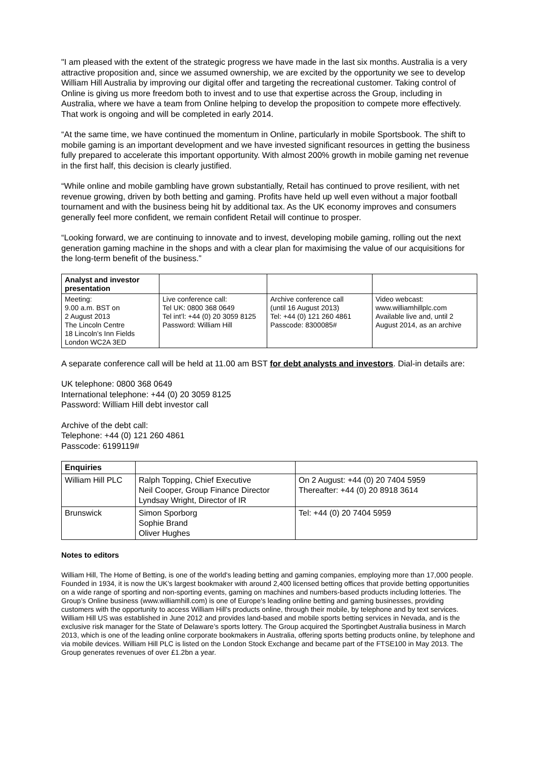"I am pleased with the extent of the strategic progress we have made in the last six months. Australia is a very attractive proposition and, since we assumed ownership, we are excited by the opportunity we see to develop William Hill Australia by improving our digital offer and targeting the recreational customer. Taking control of Online is giving us more freedom both to invest and to use that expertise across the Group, including in Australia, where we have a team from Online helping to develop the proposition to compete more effectively. That work is ongoing and will be completed in early 2014.
“At the same time, we have continued the momentum in Online, particularly in mobile Sportsbook. The shift to mobile gaming is an important development and we have invested significant resources in getting the business fully prepared to accelerate this important opportunity. With almost 200% growth in mobile gaming net revenue in the first half, this decision is clearly justified.
“While online and mobile gambling have grown substantially, Retail has continued to prove resilient, with net revenue growing, driven by both betting and gaming. Profits have held up well even without a major football tournament and with the business being hit by additional tax. As the UK economy improves and consumers generally feel more confident, we remain confident Retail will continue to prosper.
“Looking forward, we are continuing to innovate and to invest, developing mobile gaming, rolling out the next generation gaming machine in the shops and with a clear plan for maximising the value of our acquisitions for the long-term benefit of the business.”
| Analyst and investor presentation | | | |
| --- | --- | --- | --- |
| Meeting: 9.00 a.m. BST on 2 August 2013 The Lincoln Centre 18 Lincoln’s Inn Fields London WC2A 3ED | Live conference call: Tel UK: 0800 368 0649 Tel int’l: +44 (0) 20 3059 8125 Password: William Hill | Archive conference call (until 16 August 2013) Tel: +44 (0) 121 260 4861 Passcode: 8300085# | Video webcast: www.williamhillplc.com Available live and, until 2 August 2014, as an archive |
A separate conference call will be held at 11.00 am BST for debt analysts and investors. Dial-in details are:
UK telephone: 0800 368 0649
International telephone: +44 (0) 20 3059 8125
Password: William Hill debt investor call
Archive of the debt call:
Telephone: +44 (0) 121 260 4861
Passcode: 6199119#
| Enquiries | | |
| --- | --- | --- |
| William Hill PLC | Ralph Topping, Chief Executive Neil Cooper, Group Finance Director Lyndsay Wright, Director of IR | On 2 August: +44 (0) 20 7404 5959 Thereafter: +44 (0) 20 8918 3614 |
| Brunswick | Simon Sporborg Sophie Brand Oliver Hughes | Tel: +44 (0) 20 7404 5959 |
Notes to editors
William Hill, The Home of Betting, is one of the world's leading betting and gaming companies, employing more than 17,000 people. Founded in 1934, it is now the UK's largest bookmaker with around 2,400 licensed betting offices that provide betting opportunities on a wide range of sporting and non-sporting events, gaming on machines and numbers-based products including lotteries. The Group’s Online business (www.williamhill.com) is one of Europe's leading online betting and gaming businesses, providing customers with the opportunity to access William Hill's products online, through their mobile, by telephone and by text services. William Hill US was established in June 2012 and provides land-based and mobile sports betting services in Nevada, and is the exclusive risk manager for the State of Delaware’s sports lottery. The Group acquired the Sportingbet Australia business in March 2013, which is one of the leading online corporate bookmakers in Australia, offering sports betting products online, by telephone and via mobile devices. William Hill PLC is listed on the London Stock Exchange and became part of the FTSE100 in May 2013. The Group generates revenues of over £1.2bn a year.